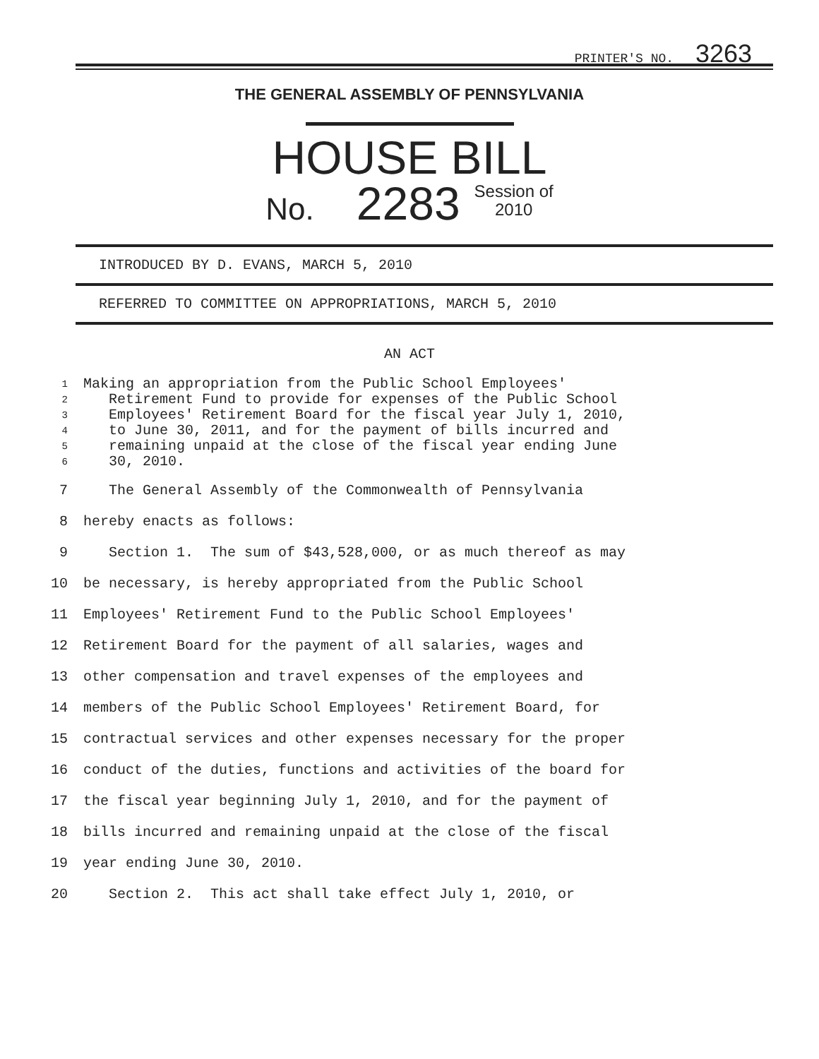PRINTER'S NO. 3263
THE GENERAL ASSEMBLY OF PENNSYLVANIA
HOUSE BILL
No. 2283 Session of
2010
INTRODUCED BY D. EVANS, MARCH 5, 2010
REFERRED TO COMMITTEE ON APPROPRIATIONS, MARCH 5, 2010
AN ACT
1 Making an appropriation from the Public School Employees'
2 Retirement Fund to provide for expenses of the Public School
3 Employees' Retirement Board for the fiscal year July 1, 2010,
4 to June 30, 2011, and for the payment of bills incurred and
5 remaining unpaid at the close of the fiscal year ending June
6 30, 2010.
7 The General Assembly of the Commonwealth of Pennsylvania
8 hereby enacts as follows:
9 Section 1. The sum of $43,528,000, or as much thereof as may
10 be necessary, is hereby appropriated from the Public School
11 Employees' Retirement Fund to the Public School Employees'
12 Retirement Board for the payment of all salaries, wages and
13 other compensation and travel expenses of the employees and
14 members of the Public School Employees' Retirement Board, for
15 contractual services and other expenses necessary for the proper
16 conduct of the duties, functions and activities of the board for
17 the fiscal year beginning July 1, 2010, and for the payment of
18 bills incurred and remaining unpaid at the close of the fiscal
19 year ending June 30, 2010.
20 Section 2. This act shall take effect July 1, 2010, or